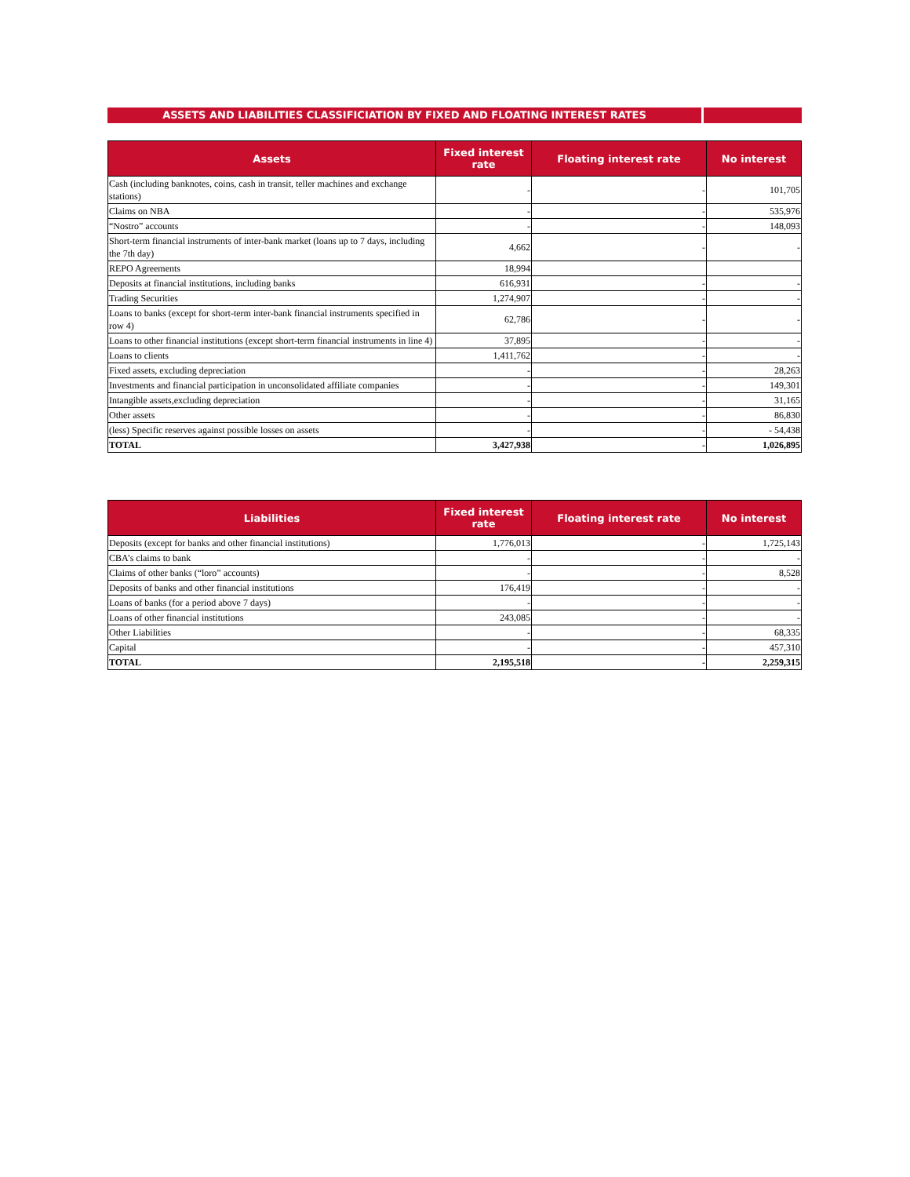ASSETS AND LIABILITIES CLASSIFICIATION BY FIXED AND FLOATING INTEREST RATES
| Assets | Fixed interest rate | Floating interest rate | No interest |
| --- | --- | --- | --- |
| Cash (including banknotes, coins, cash in transit, teller machines and exchange stations) | - | - | 101,705 |
| Claims on NBA | - | - | 535,976 |
| “Nostro” accounts | - | - | 148,093 |
| Short-term financial instruments of inter-bank market (loans up to 7 days, including the 7th day) | 4,662 | - | - |
| REPO Agreements | 18,994 | | |
| Deposits at financial institutions, including banks | 616,931 | - | - |
| Trading Securities | 1,274,907 | - | - |
| Loans to banks (except for short-term inter-bank financial instruments specified in row 4) | 62,786 | - | - |
| Loans to other financial institutions (except short-term financial instruments in line 4) | 37,895 | - | - |
| Loans to clients | 1,411,762 | - | - |
| Fixed assets, excluding depreciation | - | - | 28,263 |
| Investments and financial participation in unconsolidated affiliate companies | - | - | 149,301 |
| Intangible assets,excluding depreciation | - | - | 31,165 |
| Other assets | - | - | 86,830 |
| (less) Specific reserves against possible losses on assets | - | - | - 54,438 |
| TOTAL | 3,427,938 | - | 1,026,895 |
| Liabilities | Fixed interest rate | Floating interest rate | No interest |
| --- | --- | --- | --- |
| Deposits (except for banks and other financial institutions) | 1,776,013 | - | 1,725,143 |
| CBA’s claims to bank | - | - | - |
| Claims of other banks (“loro” accounts) | - | - | 8,528 |
| Deposits of banks and other financial institutions | 176,419 | - | - |
| Loans of banks (for a period above 7 days) | - | - | - |
| Loans of other financial institutions | 243,085 | - | - |
| Other Liabilities | - | - | 68,335 |
| Capital | - | - | 457,310 |
| TOTAL | 2,195,518 | - | 2,259,315 |